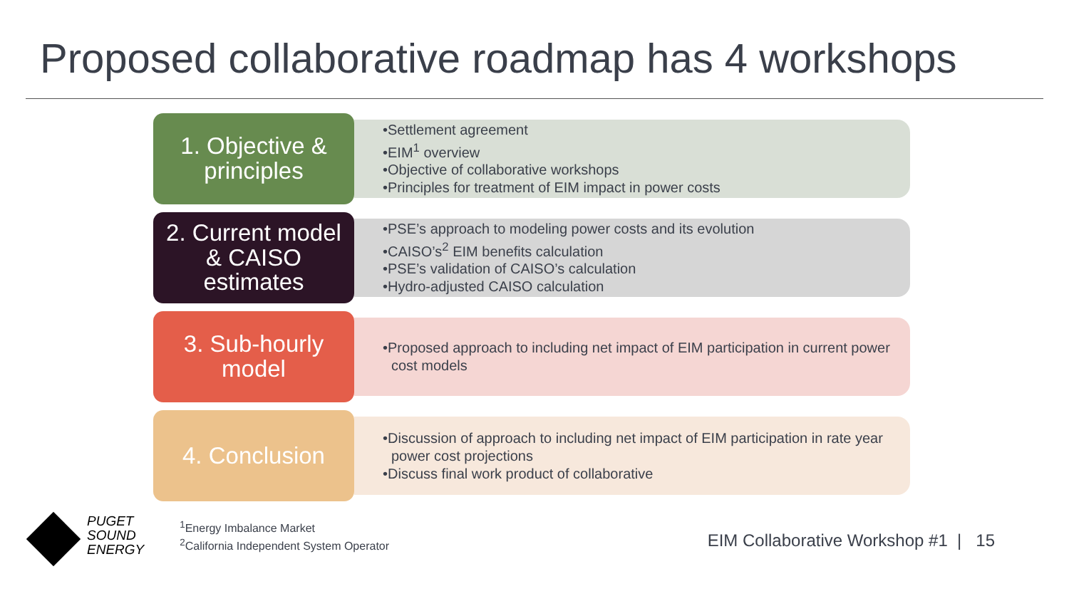Proposed collaborative roadmap has 4 workshops
1. Objective &
principles
•Settlement agreement
•EIM<sup>1</sup> overview
•Objective of collaborative workshops
•Principles for treatment of EIM impact in power costs
2. Current model
& CAISO
estimates
•PSE’s approach to modeling power costs and its evolution
•CAISO’s<sup>2</sup> EIM benefits calculation
•PSE’s validation of CAISO’s calculation
•Hydro-adjusted CAISO calculation
3. Sub-hourly
model
•Proposed approach to including net impact of EIM participation in current power cost models
4. Conclusion
•Discussion of approach to including net impact of EIM participation in rate year power cost projections
•Discuss final work product of collaborative
PUGET
SOUND
ENERGY
<sup>1</sup> Energy Imbalance Market
<sup>2</sup> California Independent System Operator
EIM Collaborative Workshop #1 | 15